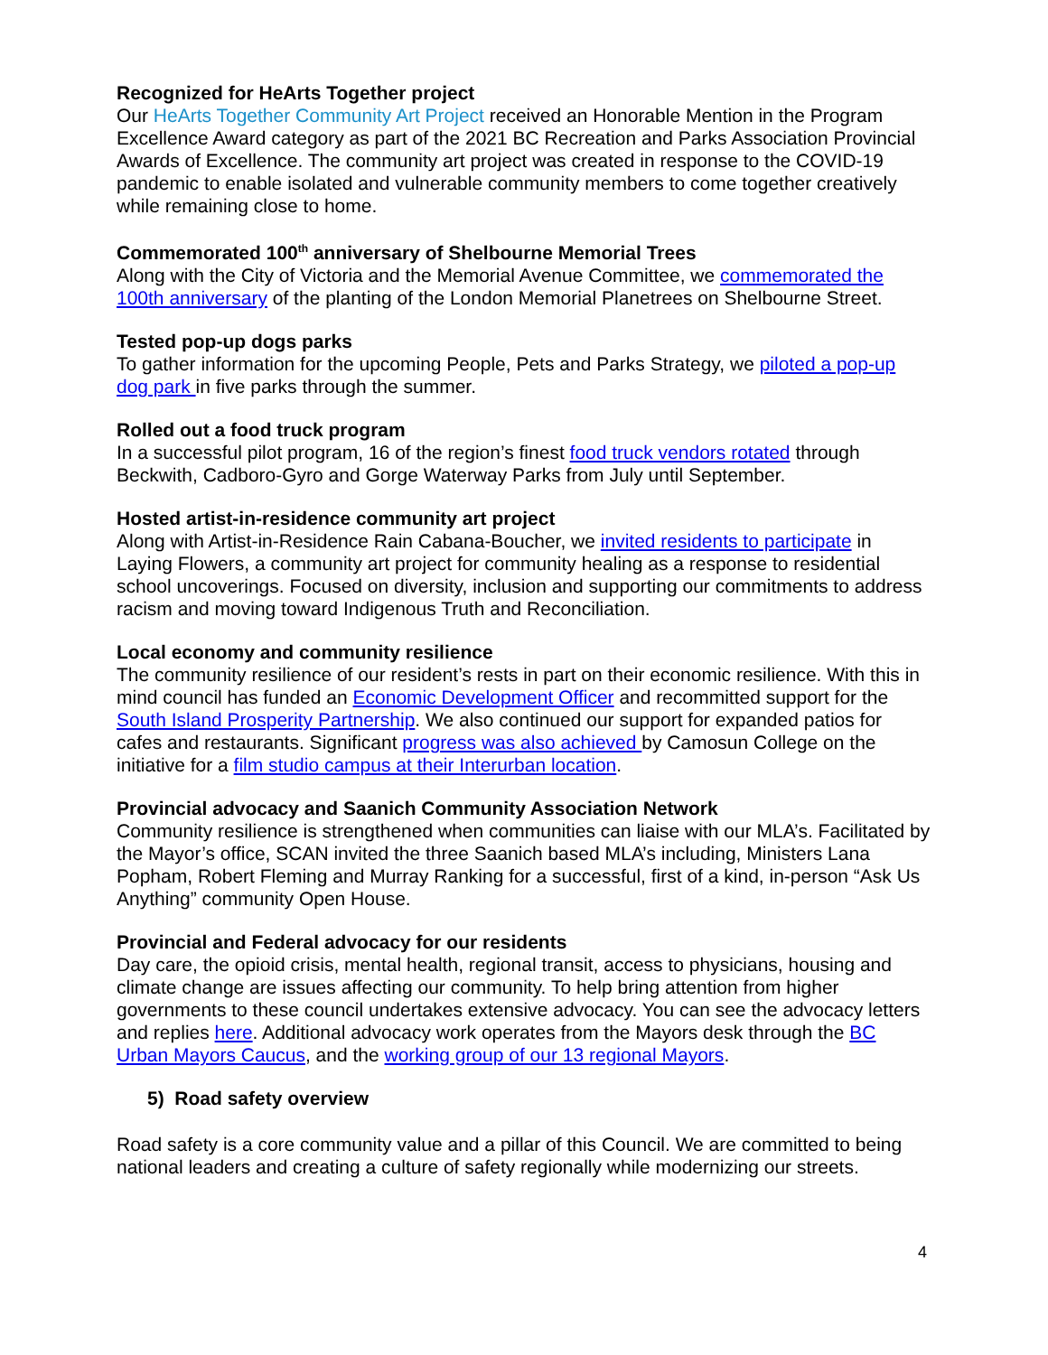Recognized for HeArts Together project
Our HeArts Together Community Art Project received an Honorable Mention in the Program Excellence Award category as part of the 2021 BC Recreation and Parks Association Provincial Awards of Excellence. The community art project was created in response to the COVID-19 pandemic to enable isolated and vulnerable community members to come together creatively while remaining close to home.
Commemorated 100<sup>th</sup> anniversary of Shelbourne Memorial Trees
Along with the City of Victoria and the Memorial Avenue Committee, we commemorated the 100th anniversary of the planting of the London Memorial Planetrees on Shelbourne Street.
Tested pop-up dogs parks
To gather information for the upcoming People, Pets and Parks Strategy, we piloted a pop-up dog park in five parks through the summer.
Rolled out a food truck program
In a successful pilot program, 16 of the region’s finest food truck vendors rotated through Beckwith, Cadboro-Gyro and Gorge Waterway Parks from July until September.
Hosted artist-in-residence community art project
Along with Artist-in-Residence Rain Cabana-Boucher, we invited residents to participate in Laying Flowers, a community art project for community healing as a response to residential school uncoverings. Focused on diversity, inclusion and supporting our commitments to address racism and moving toward Indigenous Truth and Reconciliation.
Local economy and community resilience
The community resilience of our resident’s rests in part on their economic resilience. With this in mind council has funded an Economic Development Officer and recommitted support for the South Island Prosperity Partnership. We also continued our support for expanded patios for cafes and restaurants. Significant progress was also achieved by Camosun College on the initiative for a film studio campus at their Interurban location.
Provincial advocacy and Saanich Community Association Network
Community resilience is strengthened when communities can liaise with our MLA’s. Facilitated by the Mayor’s office, SCAN invited the three Saanich based MLA’s including, Ministers Lana Popham, Robert Fleming and Murray Ranking for a successful, first of a kind, in-person “Ask Us Anything” community Open House.
Provincial and Federal advocacy for our residents
Day care, the opioid crisis, mental health, regional transit, access to physicians, housing and climate change are issues affecting our community. To help bring attention from higher governments to these council undertakes extensive advocacy. You can see the advocacy letters and replies here. Additional advocacy work operates from the Mayors desk through the BC Urban Mayors Caucus, and the working group of our 13 regional Mayors.
5) Road safety overview
Road safety is a core community value and a pillar of this Council. We are committed to being national leaders and creating a culture of safety regionally while modernizing our streets.
4